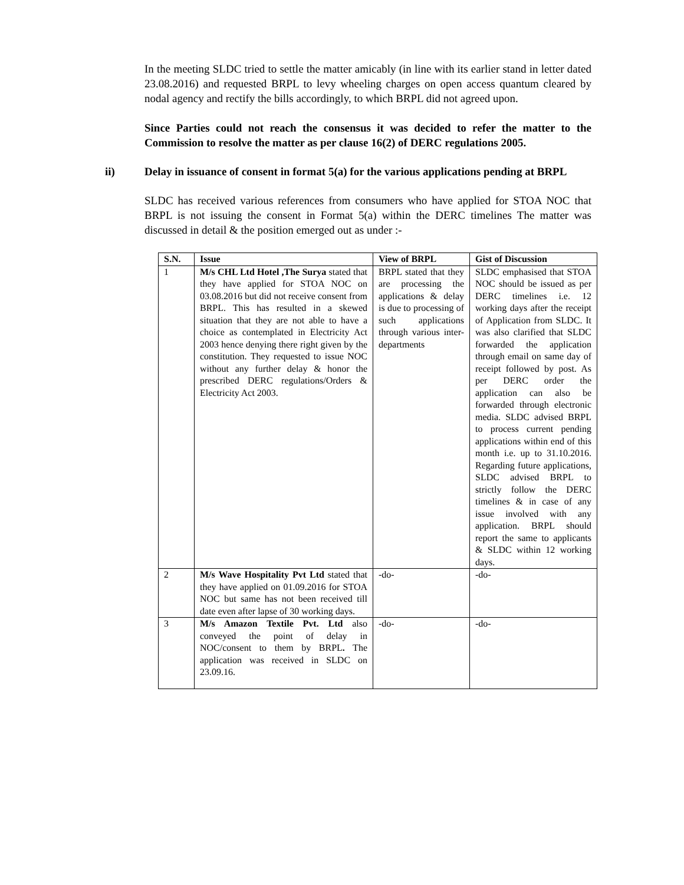In the meeting SLDC tried to settle the matter amicably (in line with its earlier stand in letter dated 23.08.2016) and requested BRPL to levy wheeling charges on open access quantum cleared by nodal agency and rectify the bills accordingly, to which BRPL did not agreed upon.
Since Parties could not reach the consensus it was decided to refer the matter to the Commission to resolve the matter as per clause 16(2) of DERC regulations 2005.
ii) Delay in issuance of consent in format 5(a) for the various applications pending at BRPL
SLDC has received various references from consumers who have applied for STOA NOC that BRPL is not issuing the consent in Format 5(a) within the DERC timelines The matter was discussed in detail & the position emerged out as under :-
| S.N. | Issue | View of BRPL | Gist of Discussion |
| --- | --- | --- | --- |
| 1 | M/s CHL Ltd Hotel ,The Surya stated that they have applied for STOA NOC on 03.08.2016 but did not receive consent from BRPL. This has resulted in a skewed situation that they are not able to have a choice as contemplated in Electricity Act 2003 hence denying there right given by the constitution. They requested to issue NOC without any further delay & honor the prescribed DERC regulations/Orders & Electricity Act 2003. | BRPL stated that they are processing the applications & delay is due to processing of such applications through various inter-departments | SLDC emphasised that STOA NOC should be issued as per DERC timelines i.e. 12 working days after the receipt of Application from SLDC. It was also clarified that SLDC forwarded the application through email on same day of receipt followed by post. As per DERC order the application can also be forwarded through electronic media. SLDC advised BRPL to process current pending applications within end of this month i.e. up to 31.10.2016. Regarding future applications, SLDC advised BRPL to strictly follow the DERC timelines & in case of any issue involved with any application. BRPL should report the same to applicants & SLDC within 12 working days. |
| 2 | M/s Wave Hospitality Pvt Ltd stated that they have applied on 01.09.2016 for STOA NOC but same has not been received till date even after lapse of 30 working days. | -do- | -do- |
| 3 | M/s Amazon Textile Pvt. Ltd also conveyed the point of delay in NOC/consent to them by BRPL . The application was received in SLDC on 23.09.16. | -do- | -do- |